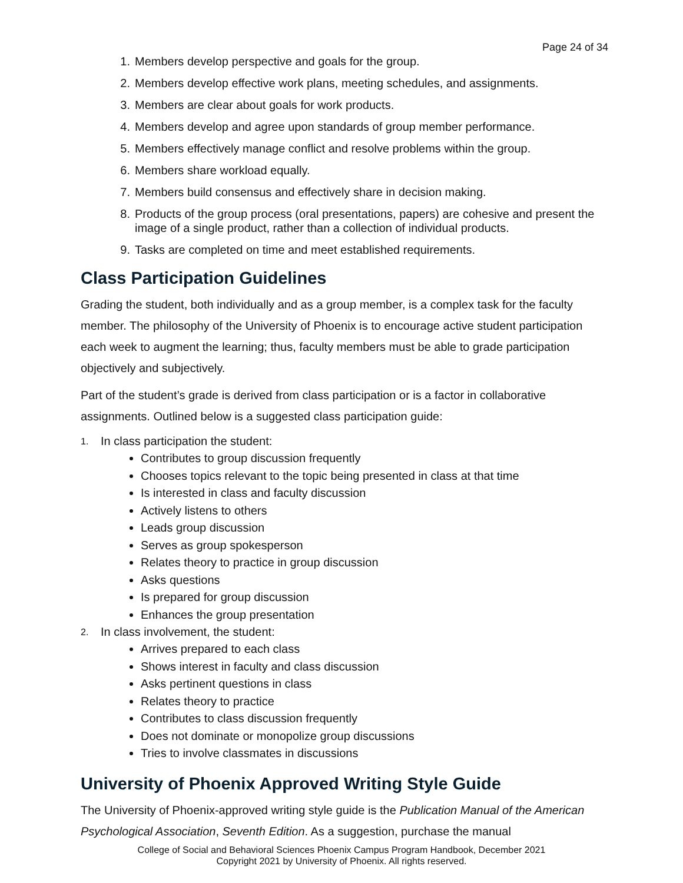Page 24 of 34
1. Members develop perspective and goals for the group.
2. Members develop effective work plans, meeting schedules, and assignments.
3. Members are clear about goals for work products.
4. Members develop and agree upon standards of group member performance.
5. Members effectively manage conflict and resolve problems within the group.
6. Members share workload equally.
7. Members build consensus and effectively share in decision making.
8. Products of the group process (oral presentations, papers) are cohesive and present the image of a single product, rather than a collection of individual products.
9. Tasks are completed on time and meet established requirements.
Class Participation Guidelines
Grading the student, both individually and as a group member, is a complex task for the faculty member. The philosophy of the University of Phoenix is to encourage active student participation each week to augment the learning; thus, faculty members must be able to grade participation objectively and subjectively.
Part of the student’s grade is derived from class participation or is a factor in collaborative assignments. Outlined below is a suggested class participation guide:
1. In class participation the student:
Contributes to group discussion frequently
Chooses topics relevant to the topic being presented in class at that time
Is interested in class and faculty discussion
Actively listens to others
Leads group discussion
Serves as group spokesperson
Relates theory to practice in group discussion
Asks questions
Is prepared for group discussion
Enhances the group presentation
2. In class involvement, the student:
Arrives prepared to each class
Shows interest in faculty and class discussion
Asks pertinent questions in class
Relates theory to practice
Contributes to class discussion frequently
Does not dominate or monopolize group discussions
Tries to involve classmates in discussions
University of Phoenix Approved Writing Style Guide
The University of Phoenix-approved writing style guide is the Publication Manual of the American Psychological Association, Seventh Edition. As a suggestion, purchase the manual
College of Social and Behavioral Sciences Phoenix Campus Program Handbook, December 2021
Copyright 2021 by University of Phoenix. All rights reserved.